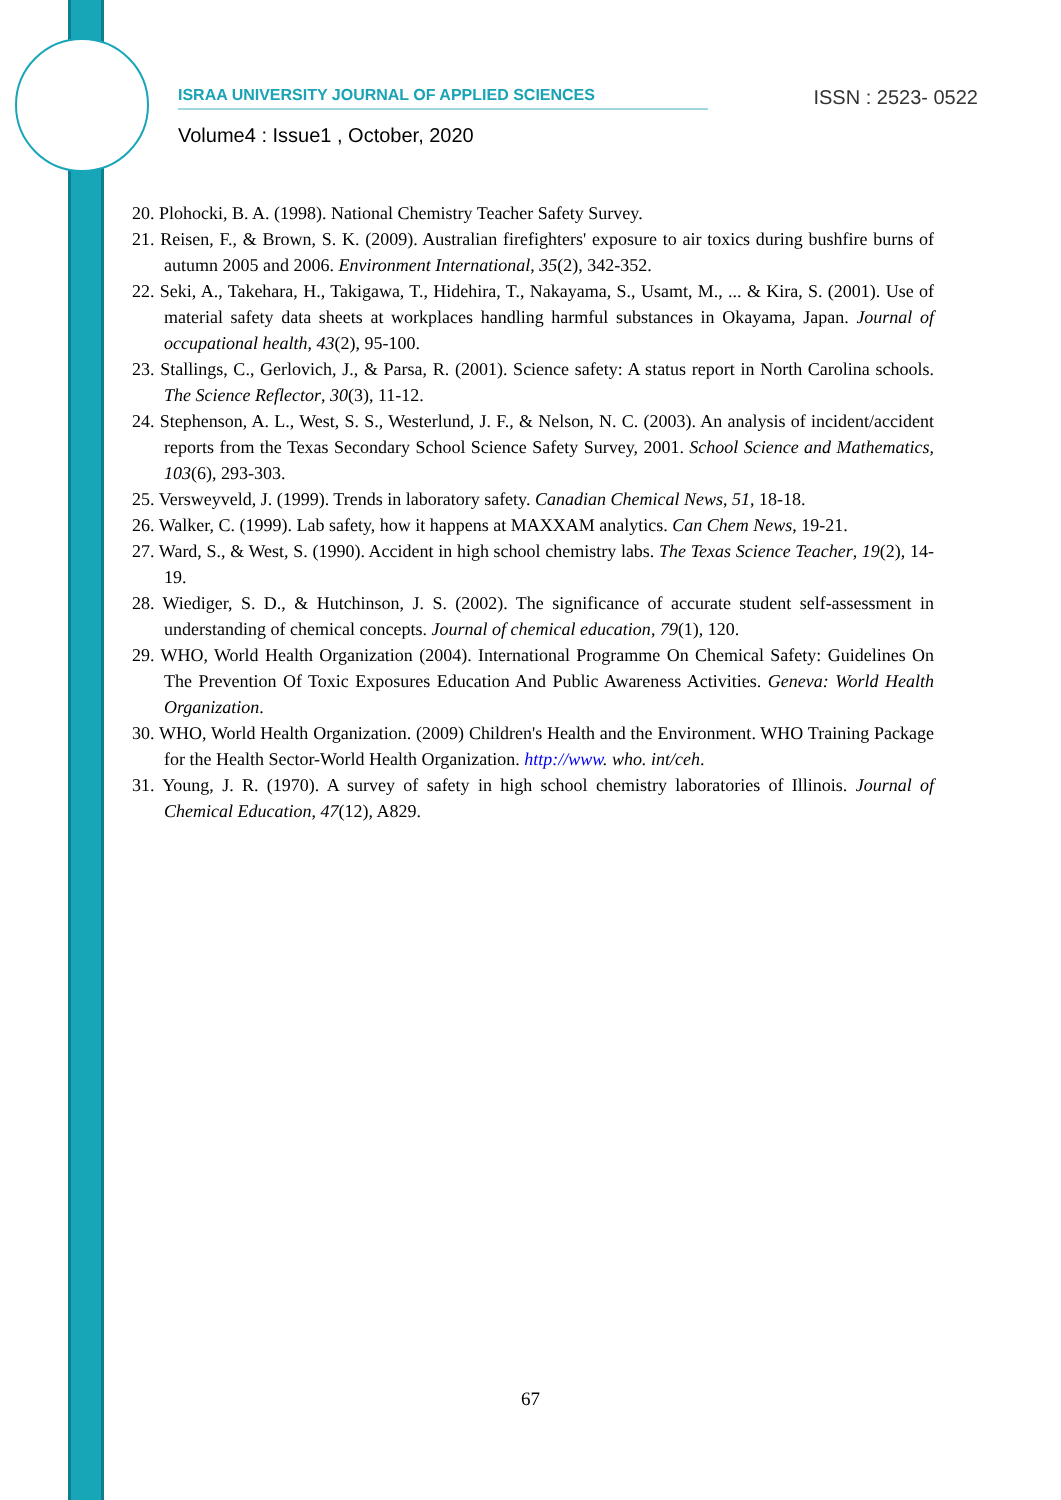ISRAA UNIVERSITY JOURNAL OF APPLIED SCIENCES ISSN : 2523- 0522
Volume4 : Issue1 , October, 2020
20. Plohocki, B. A. (1998). National Chemistry Teacher Safety Survey.
21. Reisen, F., & Brown, S. K. (2009). Australian firefighters' exposure to air toxics during bushfire burns of autumn 2005 and 2006. Environment International, 35(2), 342-352.
22. Seki, A., Takehara, H., Takigawa, T., Hidehira, T., Nakayama, S., Usamt, M., ... & Kira, S. (2001). Use of material safety data sheets at workplaces handling harmful substances in Okayama, Japan. Journal of occupational health, 43(2), 95-100.
23. Stallings, C., Gerlovich, J., & Parsa, R. (2001). Science safety: A status report in North Carolina schools. The Science Reflector, 30(3), 11-12.
24. Stephenson, A. L., West, S. S., Westerlund, J. F., & Nelson, N. C. (2003). An analysis of incident/accident reports from the Texas Secondary School Science Safety Survey, 2001. School Science and Mathematics, 103(6), 293-303.
25. Versweyveld, J. (1999). Trends in laboratory safety. Canadian Chemical News, 51, 18-18.
26. Walker, C. (1999). Lab safety, how it happens at MAXXAM analytics. Can Chem News, 19-21.
27. Ward, S., & West, S. (1990). Accident in high school chemistry labs. The Texas Science Teacher, 19(2), 14-19.
28. Wiediger, S. D., & Hutchinson, J. S. (2002). The significance of accurate student self-assessment in understanding of chemical concepts. Journal of chemical education, 79(1), 120.
29. WHO, World Health Organization (2004). International Programme On Chemical Safety: Guidelines On The Prevention Of Toxic Exposures Education And Public Awareness Activities. Geneva: World Health Organization.
30. WHO, World Health Organization. (2009) Children's Health and the Environment. WHO Training Package for the Health Sector-World Health Organization. http://www. who. int/ceh.
31. Young, J. R. (1970). A survey of safety in high school chemistry laboratories of Illinois. Journal of Chemical Education, 47(12), A829.
67